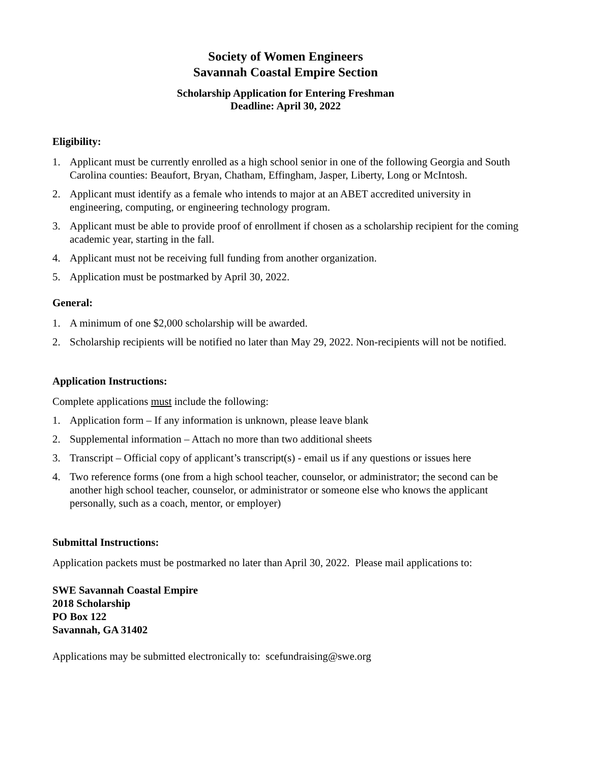Society of Women Engineers
Savannah Coastal Empire Section
Scholarship Application for Entering Freshman
Deadline: April 30, 2022
Eligibility:
1. Applicant must be currently enrolled as a high school senior in one of the following Georgia and South Carolina counties: Beaufort, Bryan, Chatham, Effingham, Jasper, Liberty, Long or McIntosh.
2. Applicant must identify as a female who intends to major at an ABET accredited university in engineering, computing, or engineering technology program.
3. Applicant must be able to provide proof of enrollment if chosen as a scholarship recipient for the coming academic year, starting in the fall.
4. Applicant must not be receiving full funding from another organization.
5. Application must be postmarked by April 30, 2022.
General:
1. A minimum of one $2,000 scholarship will be awarded.
2. Scholarship recipients will be notified no later than May 29, 2022. Non-recipients will not be notified.
Application Instructions:
Complete applications must include the following:
1. Application form – If any information is unknown, please leave blank
2. Supplemental information – Attach no more than two additional sheets
3. Transcript – Official copy of applicant’s transcript(s) - email us if any questions or issues here
4. Two reference forms (one from a high school teacher, counselor, or administrator; the second can be another high school teacher, counselor, or administrator or someone else who knows the applicant personally, such as a coach, mentor, or employer)
Submittal Instructions:
Application packets must be postmarked no later than April 30, 2022. Please mail applications to:
SWE Savannah Coastal Empire
2018 Scholarship
PO Box 122
Savannah, GA 31402
Applications may be submitted electronically to: scefundraising@swe.org